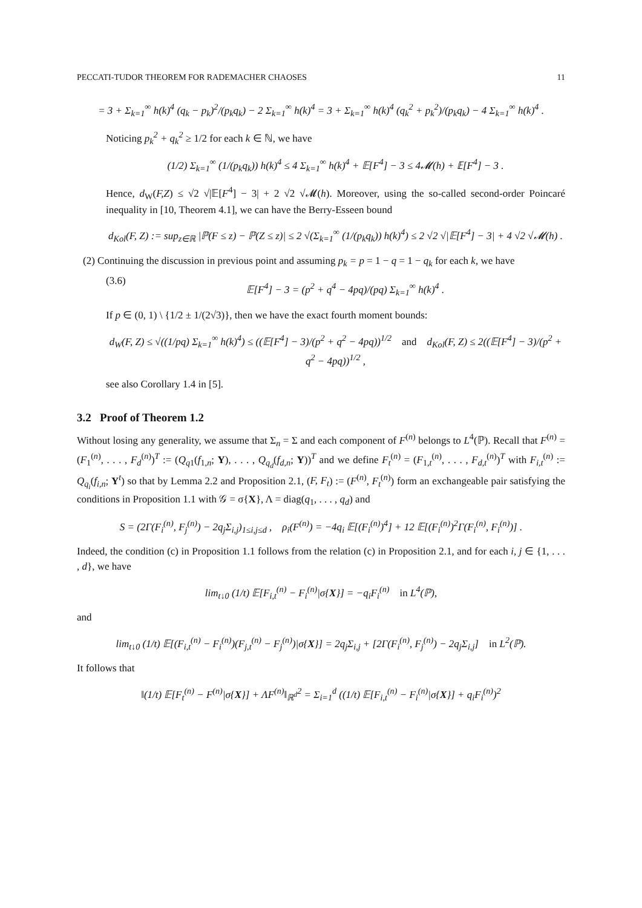PECCATI-TUDOR THEOREM FOR RADEMACHER CHAOSES 11
= 3 + Σ<sub>k=1</sub><sup>∞</sup> h(k)<sup>4</sup> (q<sub>k</sub> − p<sub>k</sub>)<sup>2</sup>/(p<sub>k</sub>q<sub>k</sub>) − 2 Σ<sub>k=1</sub><sup>∞</sup> h(k)<sup>4</sup> = 3 + Σ<sub>k=1</sub><sup>∞</sup> h(k)<sup>4</sup> (q<sub>k</sub><sup>2</sup> + p<sub>k</sub><sup>2</sup>)/(p<sub>k</sub>q<sub>k</sub>) − 4 Σ<sub>k=1</sub><sup>∞</sup> h(k)<sup>4</sup> .
Noticing p<sub>k</sub><sup>2</sup> + q<sub>k</sub><sup>2</sup> ≥ 1/2 for each k ∈ ℕ, we have
(1/2) Σ<sub>k=1</sub><sup>∞</sup> (1/(p<sub>k</sub>q<sub>k</sub>)) h(k)<sup>4</sup> ≤ 4 Σ<sub>k=1</sub><sup>∞</sup> h(k)<sup>4</sup> + 𝔼[F<sup>4</sup>] − 3 ≤ 4𝓜(h) + 𝔼[F<sup>4</sup>] − 3 .
Hence, d<sub>W</sub>(F,Z) ≤ √2 √|𝔼[F<sup>4</sup>] − 3| + 2 √2 √𝓜(h). Moreover, using the so-called second-order Poincaré inequality in [10, Theorem 4.1], we can have the Berry-Esseen bound
d<sub>Kol</sub>(F, Z) := sup<sub>z∈ℝ</sub> |ℙ(F ≤ z) − ℙ(Z ≤ z)| ≤ 2 √(Σ<sub>k=1</sub><sup>∞</sup> (1/(p<sub>k</sub>q<sub>k</sub>)) h(k)<sup>4</sup>) ≤ 2 √2 √|𝔼[F<sup>4</sup>] − 3| + 4 √2 √𝓜(h) .
(2) Continuing the discussion in previous point and assuming p<sub>k</sub> = p = 1 − q = 1 − q<sub>k</sub> for each k, we have
(3.6) 𝔼[F<sup>4</sup>] − 3 = (p<sup>2</sup> + q<sup>4</sup> − 4pq)/(pq) Σ<sub>k=1</sub><sup>∞</sup> h(k)<sup>4</sup> .
If p ∈ (0, 1) \ {1/2 ± 1/(2√3)}, then we have the exact fourth moment bounds:
d<sub>W</sub>(F, Z) ≤ √((1/pq) Σ<sub>k=1</sub><sup>∞</sup> h(k)<sup>4</sup>) ≤ ((𝔼[F<sup>4</sup>] − 3)/(p<sup>2</sup> + q<sup>2</sup> − 4pq))<sup>1/2</sup> and d<sub>Kol</sub>(F, Z) ≤ 2((𝔼[F<sup>4</sup>] − 3)/(p<sup>2</sup> + q<sup>2</sup> − 4pq))<sup>1/2</sup> ,
see also Corollary 1.4 in [5].
3.2 Proof of Theorem 1.2
Without losing any generality, we assume that Σ<sub>n</sub> = Σ and each component of F<sup>(n)</sup> belongs to L<sup>4</sup>(ℙ). Recall that F<sup>(n)</sup> = (F<sub>1</sub><sup>(n)</sup>, . . . , F<sub>d</sub><sup>(n)</sup>)<sup>T</sup> := (Q<sub>q1</sub>(f<sub>1,n</sub>; Y), . . . , Q<sub>q<sub>d</sub></sub>(f<sub>d,n</sub>; Y))<sup>T</sup> and we define F<sub>t</sub><sup>(n)</sup> = (F<sub>1,t</sub><sup>(n)</sup>, . . . , F<sub>d,t</sub><sup>(n)</sup>)<sup>T</sup> with F<sub>i,t</sub><sup>(n)</sup> := Q<sub>q<sub>i</sub></sub>(f<sub>i,n</sub>; Y<sup>t</sup>) so that by Lemma 2.2 and Proposition 2.1, (F, F<sub>t</sub>) := (F<sup>(n)</sup>, F<sub>t</sub><sup>(n)</sup>) form an exchangeable pair satisfying the conditions in Proposition 1.1 with 𝒢 = σ{X}, Λ = diag(q<sub>1</sub>, . . . , q<sub>d</sub>) and
S = (2Γ(F<sub>i</sub><sup>(n)</sup>, F<sub>j</sub><sup>(n)</sup>) − 2q<sub>j</sub>Σ<sub>i,j</sub>)<sub>1≤i,j≤d</sub> , ρ<sub>i</sub>(F<sup>(n)</sup>) = −4q<sub>i</sub> 𝔼[(F<sub>i</sub><sup>(n)</sup>)<sup>4</sup>] + 12 𝔼[(F<sub>i</sub><sup>(n)</sup>)<sup>2</sup>Γ(F<sub>i</sub><sup>(n)</sup>, F<sub>i</sub><sup>(n)</sup>)] .
Indeed, the condition (c) in Proposition 1.1 follows from the relation (c) in Proposition 2.1, and for each i, j ∈ {1, . . . , d}, we have
lim<sub>t↓0</sub> (1/t) 𝔼[F<sub>i,t</sub><sup>(n)</sup> − F<sub>i</sub><sup>(n)</sup>|σ{X}] = −q<sub>i</sub>F<sub>i</sub><sup>(n)</sup> in L<sup>4</sup>(ℙ),
and
lim<sub>t↓0</sub> (1/t) 𝔼[(F<sub>i,t</sub><sup>(n)</sup> − F<sub>i</sub><sup>(n)</sup>)(F<sub>j,t</sub><sup>(n)</sup> − F<sub>j</sub><sup>(n)</sup>)|σ{X}] = 2q<sub>j</sub>Σ<sub>i,j</sub> + [2Γ(F<sub>i</sub><sup>(n)</sup>, F<sub>j</sub><sup>(n)</sup>) − 2q<sub>j</sub>Σ<sub>i,j</sub>] in L<sup>2</sup>(ℙ).
It follows that
‖(1/t) 𝔼[F<sub>t</sub><sup>(n)</sup> − F<sup>(n)</sup>|σ{X}] + ΛF<sup>(n)</sup>‖<sub>ℝ<sup>d</sup></sub><sup>2</sup> = Σ<sub>i=1</sub><sup>d</sup> ((1/t) 𝔼[F<sub>i,t</sub><sup>(n)</sup> − F<sub>i</sub><sup>(n)</sup>|σ{X}] + q<sub>i</sub>F<sub>i</sub><sup>(n)</sup>)<sup>2</sup>